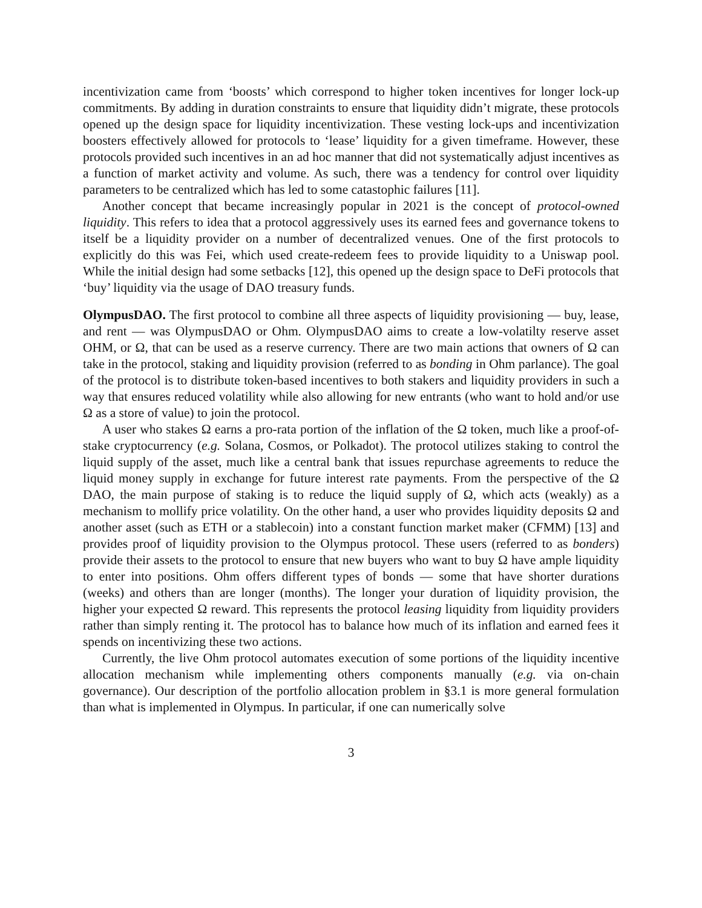incentivization came from ‘boosts’ which correspond to higher token incentives for longer lock-up commitments. By adding in duration constraints to ensure that liquidity didn’t migrate, these protocols opened up the design space for liquidity incentivization. These vesting lock-ups and incentivization boosters effectively allowed for protocols to ‘lease’ liquidity for a given timeframe. However, these protocols provided such incentives in an ad hoc manner that did not systematically adjust incentives as a function of market activity and volume. As such, there was a tendency for control over liquidity parameters to be centralized which has led to some catastophic failures [11].
Another concept that became increasingly popular in 2021 is the concept of protocol-owned liquidity. This refers to idea that a protocol aggressively uses its earned fees and governance tokens to itself be a liquidity provider on a number of decentralized venues. One of the first protocols to explicitly do this was Fei, which used create-redeem fees to provide liquidity to a Uniswap pool. While the initial design had some setbacks [12], this opened up the design space to DeFi protocols that ‘buy’ liquidity via the usage of DAO treasury funds.
OlympusDAO. The first protocol to combine all three aspects of liquidity provisioning — buy, lease, and rent — was OlympusDAO or Ohm. OlympusDAO aims to create a low-volatilty reserve asset OHM, or Ω, that can be used as a reserve currency. There are two main actions that owners of Ω can take in the protocol, staking and liquidity provision (referred to as bonding in Ohm parlance). The goal of the protocol is to distribute token-based incentives to both stakers and liquidity providers in such a way that ensures reduced volatility while also allowing for new entrants (who want to hold and/or use Ω as a store of value) to join the protocol.
A user who stakes Ω earns a pro-rata portion of the inflation of the Ω token, much like a proof-of-stake cryptocurrency (e.g. Solana, Cosmos, or Polkadot). The protocol utilizes staking to control the liquid supply of the asset, much like a central bank that issues repurchase agreements to reduce the liquid money supply in exchange for future interest rate payments. From the perspective of the Ω DAO, the main purpose of staking is to reduce the liquid supply of Ω, which acts (weakly) as a mechanism to mollify price volatility. On the other hand, a user who provides liquidity deposits Ω and another asset (such as ETH or a stablecoin) into a constant function market maker (CFMM) [13] and provides proof of liquidity provision to the Olympus protocol. These users (referred to as bonders) provide their assets to the protocol to ensure that new buyers who want to buy Ω have ample liquidity to enter into positions. Ohm offers different types of bonds — some that have shorter durations (weeks) and others than are longer (months). The longer your duration of liquidity provision, the higher your expected Ω reward. This represents the protocol leasing liquidity from liquidity providers rather than simply renting it. The protocol has to balance how much of its inflation and earned fees it spends on incentivizing these two actions.
Currently, the live Ohm protocol automates execution of some portions of the liquidity incentive allocation mechanism while implementing others components manually (e.g. via on-chain governance). Our description of the portfolio allocation problem in §3.1 is more general formulation than what is implemented in Olympus. In particular, if one can numerically solve
3